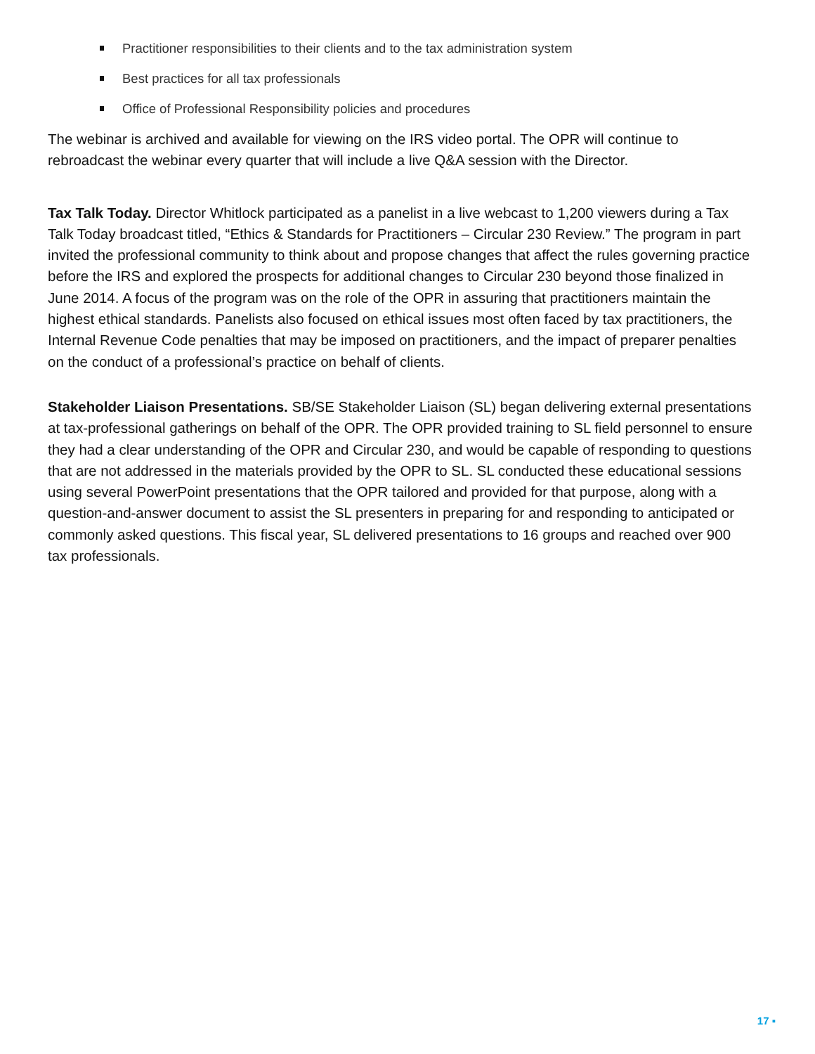Practitioner responsibilities to their clients and to the tax administration system
Best practices for all tax professionals
Office of Professional Responsibility policies and procedures
The webinar is archived and available for viewing on the IRS video portal. The OPR will continue to rebroadcast the webinar every quarter that will include a live Q&A session with the Director.
Tax Talk Today. Director Whitlock participated as a panelist in a live webcast to 1,200 viewers during a Tax Talk Today broadcast titled, “Ethics & Standards for Practitioners – Circular 230 Review.” The program in part invited the professional community to think about and propose changes that affect the rules governing practice before the IRS and explored the prospects for additional changes to Circular 230 beyond those finalized in June 2014. A focus of the program was on the role of the OPR in assuring that practitioners maintain the highest ethical standards. Panelists also focused on ethical issues most often faced by tax practitioners, the Internal Revenue Code penalties that may be imposed on practitioners, and the impact of preparer penalties on the conduct of a professional’s practice on behalf of clients.
Stakeholder Liaison Presentations. SB/SE Stakeholder Liaison (SL) began delivering external presentations at tax-professional gatherings on behalf of the OPR. The OPR provided training to SL field personnel to ensure they had a clear understanding of the OPR and Circular 230, and would be capable of responding to questions that are not addressed in the materials provided by the OPR to SL. SL conducted these educational sessions using several PowerPoint presentations that the OPR tailored and provided for that purpose, along with a question-and-answer document to assist the SL presenters in preparing for and responding to anticipated or commonly asked questions. This fiscal year, SL delivered presentations to 16 groups and reached over 900 tax professionals.
17 ▪